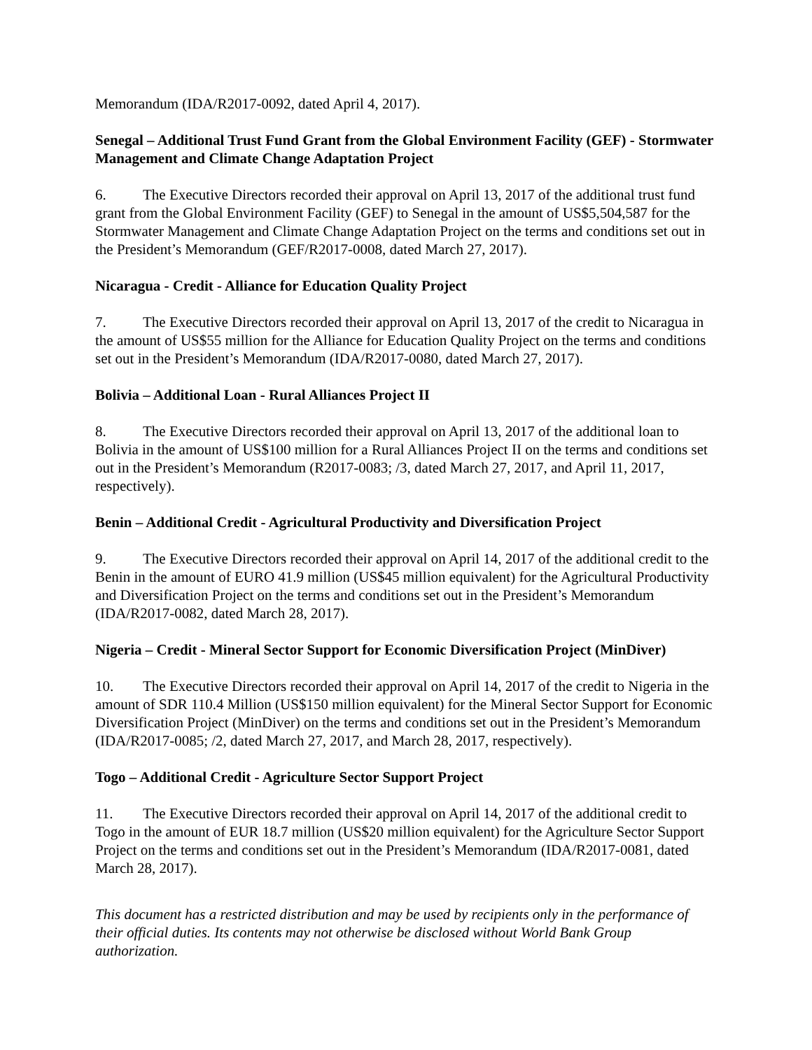Memorandum (IDA/R2017-0092, dated April 4, 2017).
Senegal – Additional Trust Fund Grant from the Global Environment Facility (GEF) - Stormwater Management and Climate Change Adaptation Project
6. The Executive Directors recorded their approval on April 13, 2017 of the additional trust fund grant from the Global Environment Facility (GEF) to Senegal in the amount of US$5,504,587 for the Stormwater Management and Climate Change Adaptation Project on the terms and conditions set out in the President’s Memorandum (GEF/R2017-0008, dated March 27, 2017).
Nicaragua - Credit - Alliance for Education Quality Project
7. The Executive Directors recorded their approval on April 13, 2017 of the credit to Nicaragua in the amount of US$55 million for the Alliance for Education Quality Project on the terms and conditions set out in the President’s Memorandum (IDA/R2017-0080, dated March 27, 2017).
Bolivia – Additional Loan - Rural Alliances Project II
8. The Executive Directors recorded their approval on April 13, 2017 of the additional loan to Bolivia in the amount of US$100 million for a Rural Alliances Project II on the terms and conditions set out in the President’s Memorandum (R2017-0083; /3, dated March 27, 2017, and April 11, 2017, respectively).
Benin – Additional Credit - Agricultural Productivity and Diversification Project
9. The Executive Directors recorded their approval on April 14, 2017 of the additional credit to the Benin in the amount of EURO 41.9 million (US$45 million equivalent) for the Agricultural Productivity and Diversification Project on the terms and conditions set out in the President’s Memorandum (IDA/R2017-0082, dated March 28, 2017).
Nigeria – Credit - Mineral Sector Support for Economic Diversification Project (MinDiver)
10. The Executive Directors recorded their approval on April 14, 2017 of the credit to Nigeria in the amount of SDR 110.4 Million (US$150 million equivalent) for the Mineral Sector Support for Economic Diversification Project (MinDiver) on the terms and conditions set out in the President’s Memorandum (IDA/R2017-0085; /2, dated March 27, 2017, and March 28, 2017, respectively).
Togo – Additional Credit - Agriculture Sector Support Project
11. The Executive Directors recorded their approval on April 14, 2017 of the additional credit to Togo in the amount of EUR 18.7 million (US$20 million equivalent) for the Agriculture Sector Support Project on the terms and conditions set out in the President’s Memorandum (IDA/R2017-0081, dated March 28, 2017).
This document has a restricted distribution and may be used by recipients only in the performance of their official duties. Its contents may not otherwise be disclosed without World Bank Group authorization.